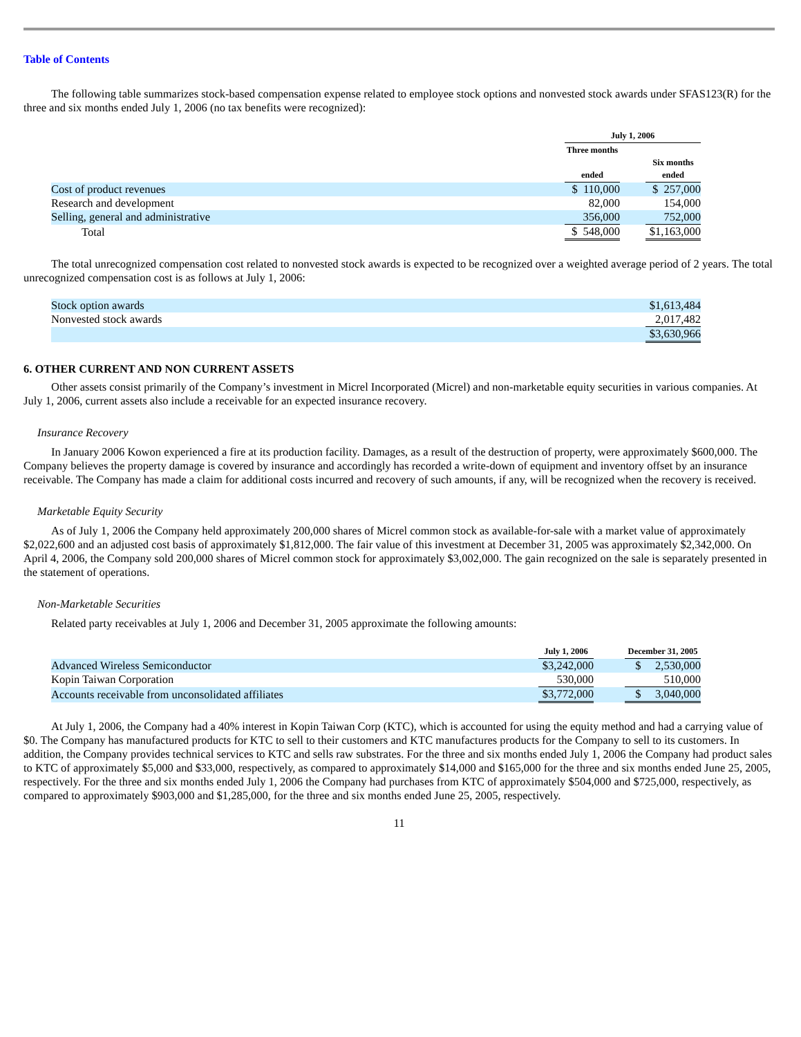Table of Contents
The following table summarizes stock-based compensation expense related to employee stock options and nonvested stock awards under SFAS123(R) for the three and six months ended July 1, 2006 (no tax benefits were recognized):
| | July 1, 2006 | | |
| --- | --- | --- | --- |
| | Three months ended | | Six months ended |
| Cost of product revenues | $ 110,000 | | $ 257,000 |
| Research and development | 82,000 | | 154,000 |
| Selling, general and administrative | 356,000 | | 752,000 |
| Total | $ 548,000 | | $1,163,000 |
The total unrecognized compensation cost related to nonvested stock awards is expected to be recognized over a weighted average period of 2 years. The total unrecognized compensation cost is as follows at July 1, 2006:
| Stock option awards | $1,613,484 |
| Nonvested stock awards | 2,017,482 |
| | $3,630,966 |
6. OTHER CURRENT AND NON CURRENT ASSETS
Other assets consist primarily of the Company’s investment in Micrel Incorporated (Micrel) and non-marketable equity securities in various companies. At July 1, 2006, current assets also include a receivable for an expected insurance recovery.
Insurance Recovery
In January 2006 Kowon experienced a fire at its production facility. Damages, as a result of the destruction of property, were approximately $600,000. The Company believes the property damage is covered by insurance and accordingly has recorded a write-down of equipment and inventory offset by an insurance receivable. The Company has made a claim for additional costs incurred and recovery of such amounts, if any, will be recognized when the recovery is received.
Marketable Equity Security
As of July 1, 2006 the Company held approximately 200,000 shares of Micrel common stock as available-for-sale with a market value of approximately $2,022,600 and an adjusted cost basis of approximately $1,812,000. The fair value of this investment at December 31, 2005 was approximately $2,342,000. On April 4, 2006, the Company sold 200,000 shares of Micrel common stock for approximately $3,002,000. The gain recognized on the sale is separately presented in the statement of operations.
Non-Marketable Securities
Related party receivables at July 1, 2006 and December 31, 2005 approximate the following amounts:
| | July 1, 2006 | | December 31, 2005 |
| --- | --- | --- | --- |
| Advanced Wireless Semiconductor | $3,242,000 | | $ 2,530,000 |
| Kopin Taiwan Corporation | 530,000 | | 510,000 |
| Accounts receivable from unconsolidated affiliates | $3,772,000 | | $ 3,040,000 |
At July 1, 2006, the Company had a 40% interest in Kopin Taiwan Corp (KTC), which is accounted for using the equity method and had a carrying value of $0. The Company has manufactured products for KTC to sell to their customers and KTC manufactures products for the Company to sell to its customers. In addition, the Company provides technical services to KTC and sells raw substrates. For the three and six months ended July 1, 2006 the Company had product sales to KTC of approximately $5,000 and $33,000, respectively, as compared to approximately $14,000 and $165,000 for the three and six months ended June 25, 2005, respectively. For the three and six months ended July 1, 2006 the Company had purchases from KTC of approximately $504,000 and $725,000, respectively, as compared to approximately $903,000 and $1,285,000, for the three and six months ended June 25, 2005, respectively.
11